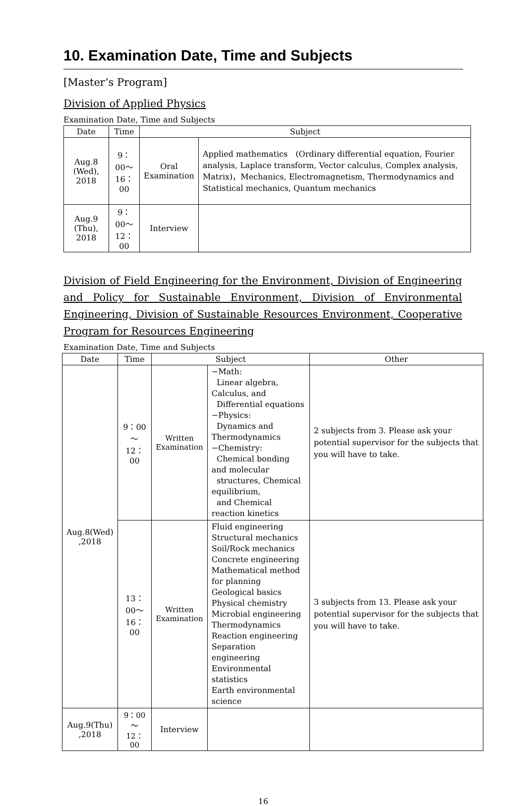10. Examination Date, Time and Subjects
[Master’s Program]
Division of Applied Physics
Examination Date, Time and Subjects
| Date | Time | Subject | |
| --- | --- | --- | --- |
| Aug.8 (Wed), 2018 | 9：00～ 16：00 | Oral Examination | Applied mathematics (Ordinary differential equation, Fourier analysis, Laplace transform, Vector calculus, Complex analysis, Matrix)，Mechanics, Electromagnetism, Thermodynamics and Statistical mechanics, Quantum mechanics |
| Aug.9 (Thu), 2018 | 9：00～ 12：00 | Interview | |
Division of Field Engineering for the Environment, Division of Engineering and Policy for Sustainable Environment, Division of Environmental Engineering, Division of Sustainable Resources Environment, Cooperative Program for Resources Engineering
Examination Date, Time and Subjects
| Date | Time | Subject | | Other |
| --- | --- | --- | --- | --- |
| Aug.8(Wed) ,2018 | 9：00～ 12：00 | Written Examination | −Math: Linear algebra, Calculus, and Differential equations −Physics: Dynamics and Thermodynamics −Chemistry: Chemical bonding and molecular structures, Chemical equilibrium, and Chemical reaction kinetics | 2 subjects from 3. Please ask your potential supervisor for the subjects that you will have to take. |
| | 13：00～ 16：00 | Written Examination | Fluid engineering Structural mechanics Soil/Rock mechanics Concrete engineering Mathematical method for planning Geological basics Physical chemistry Microbial engineering Thermodynamics Reaction engineering Separation engineering Environmental statistics Earth environmental science | 3 subjects from 13. Please ask your potential supervisor for the subjects that you will have to take. |
| Aug.9(Thu) ,2018 | 9：00～ 12：00 | Interview | | |
16